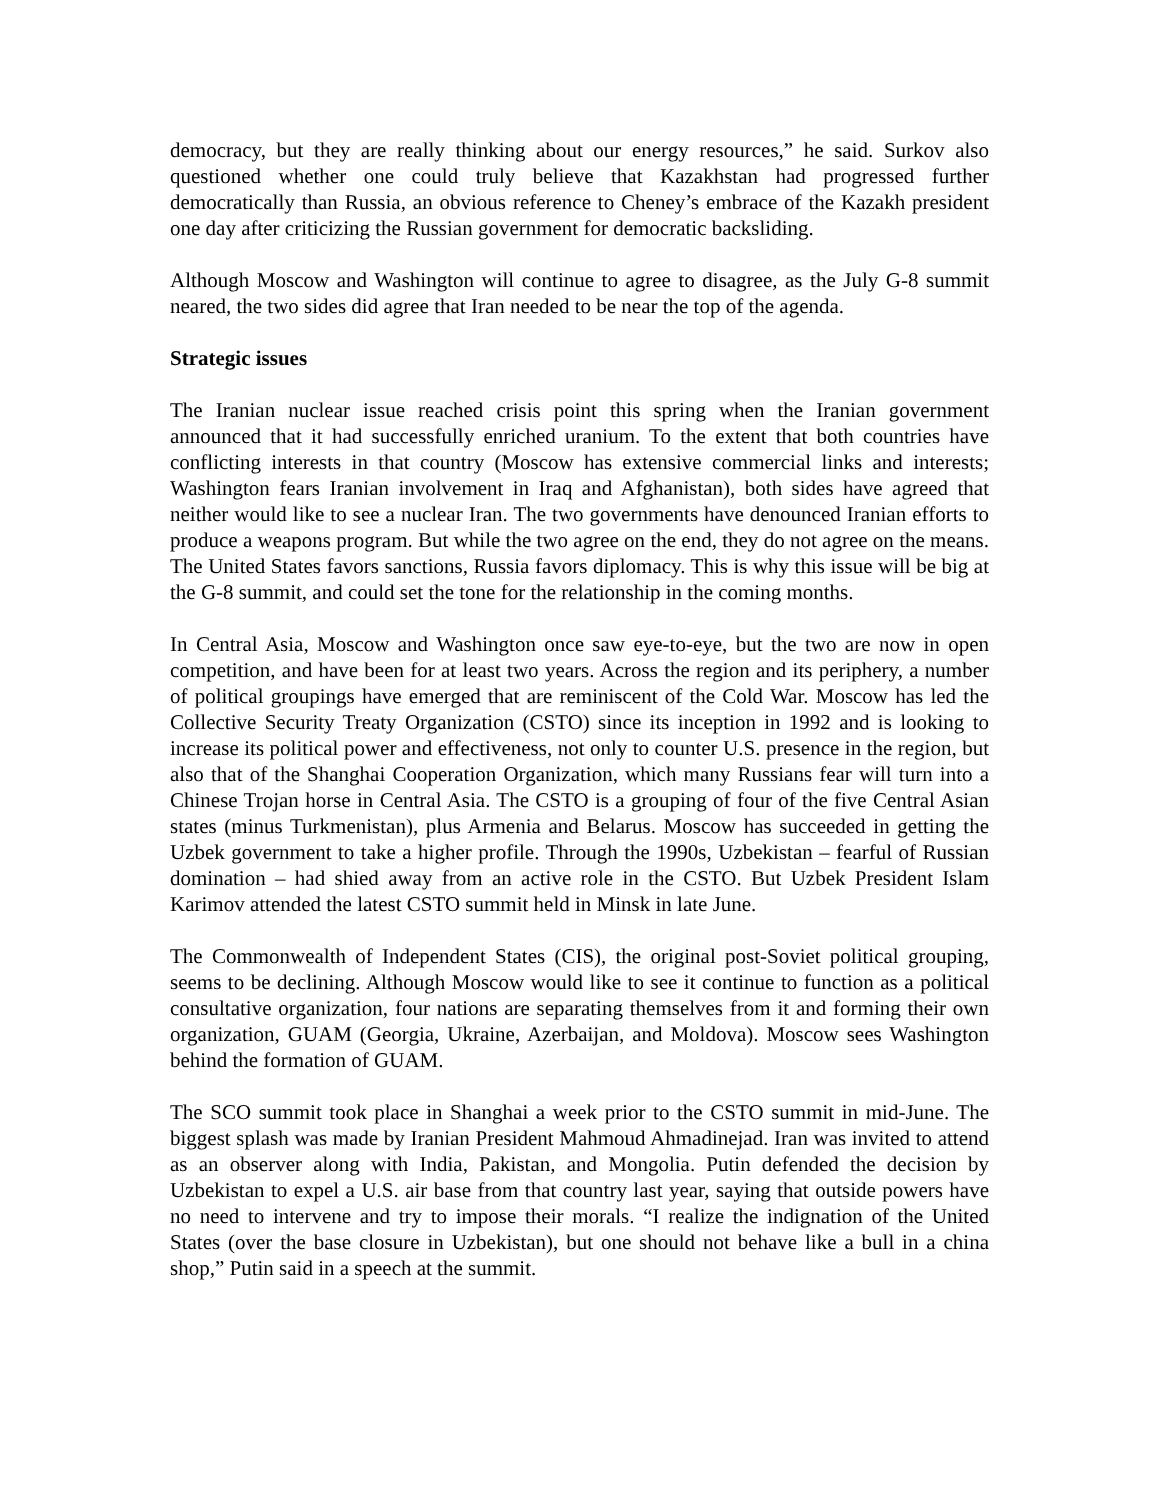democracy, but they are really thinking about our energy resources,” he said. Surkov also questioned whether one could truly believe that Kazakhstan had progressed further democratically than Russia, an obvious reference to Cheney’s embrace of the Kazakh president one day after criticizing the Russian government for democratic backsliding.
Although Moscow and Washington will continue to agree to disagree, as the July G-8 summit neared, the two sides did agree that Iran needed to be near the top of the agenda.
Strategic issues
The Iranian nuclear issue reached crisis point this spring when the Iranian government announced that it had successfully enriched uranium. To the extent that both countries have conflicting interests in that country (Moscow has extensive commercial links and interests; Washington fears Iranian involvement in Iraq and Afghanistan), both sides have agreed that neither would like to see a nuclear Iran. The two governments have denounced Iranian efforts to produce a weapons program. But while the two agree on the end, they do not agree on the means. The United States favors sanctions, Russia favors diplomacy. This is why this issue will be big at the G-8 summit, and could set the tone for the relationship in the coming months.
In Central Asia, Moscow and Washington once saw eye-to-eye, but the two are now in open competition, and have been for at least two years. Across the region and its periphery, a number of political groupings have emerged that are reminiscent of the Cold War. Moscow has led the Collective Security Treaty Organization (CSTO) since its inception in 1992 and is looking to increase its political power and effectiveness, not only to counter U.S. presence in the region, but also that of the Shanghai Cooperation Organization, which many Russians fear will turn into a Chinese Trojan horse in Central Asia. The CSTO is a grouping of four of the five Central Asian states (minus Turkmenistan), plus Armenia and Belarus. Moscow has succeeded in getting the Uzbek government to take a higher profile. Through the 1990s, Uzbekistan – fearful of Russian domination – had shied away from an active role in the CSTO. But Uzbek President Islam Karimov attended the latest CSTO summit held in Minsk in late June.
The Commonwealth of Independent States (CIS), the original post-Soviet political grouping, seems to be declining. Although Moscow would like to see it continue to function as a political consultative organization, four nations are separating themselves from it and forming their own organization, GUAM (Georgia, Ukraine, Azerbaijan, and Moldova). Moscow sees Washington behind the formation of GUAM.
The SCO summit took place in Shanghai a week prior to the CSTO summit in mid-June. The biggest splash was made by Iranian President Mahmoud Ahmadinejad. Iran was invited to attend as an observer along with India, Pakistan, and Mongolia. Putin defended the decision by Uzbekistan to expel a U.S. air base from that country last year, saying that outside powers have no need to intervene and try to impose their morals. “I realize the indignation of the United States (over the base closure in Uzbekistan), but one should not behave like a bull in a china shop,” Putin said in a speech at the summit.